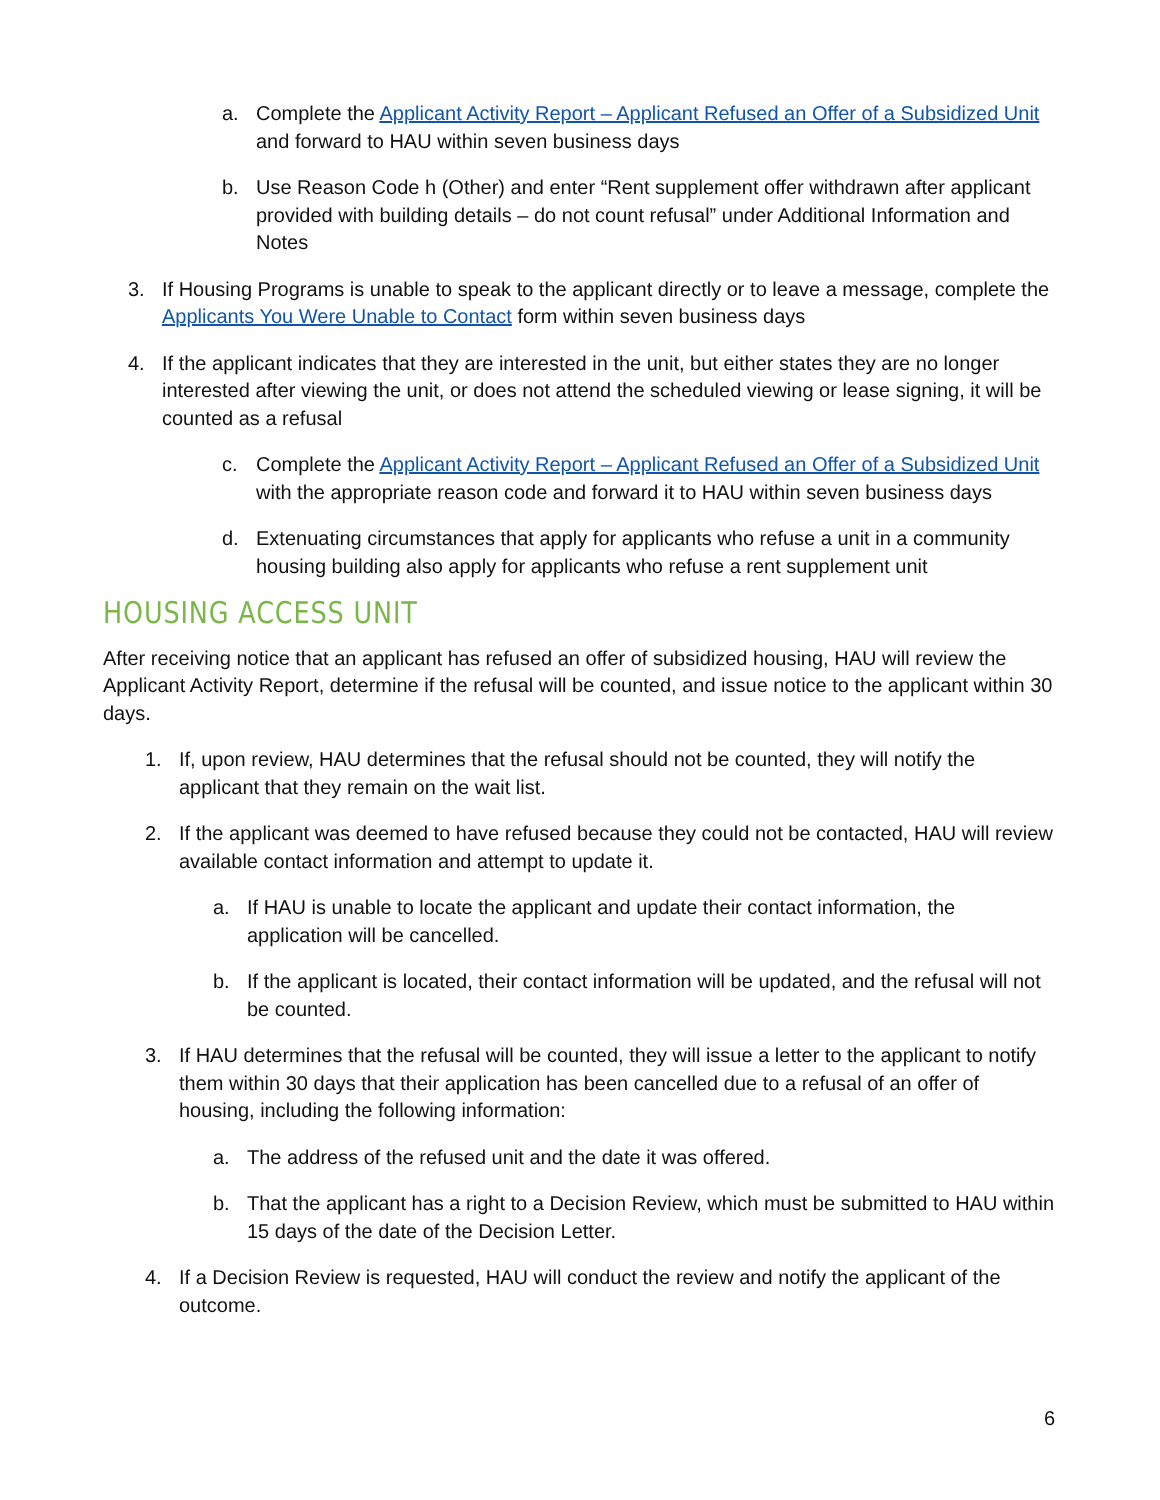a. Complete the Applicant Activity Report – Applicant Refused an Offer of a Subsidized Unit and forward to HAU within seven business days
b. Use Reason Code h (Other) and enter “Rent supplement offer withdrawn after applicant provided with building details – do not count refusal” under Additional Information and Notes
3. If Housing Programs is unable to speak to the applicant directly or to leave a message, complete the Applicants You Were Unable to Contact form within seven business days
4. If the applicant indicates that they are interested in the unit, but either states they are no longer interested after viewing the unit, or does not attend the scheduled viewing or lease signing, it will be counted as a refusal
c. Complete the Applicant Activity Report – Applicant Refused an Offer of a Subsidized Unit with the appropriate reason code and forward it to HAU within seven business days
d. Extenuating circumstances that apply for applicants who refuse a unit in a community housing building also apply for applicants who refuse a rent supplement unit
HOUSING ACCESS UNIT
After receiving notice that an applicant has refused an offer of subsidized housing, HAU will review the Applicant Activity Report, determine if the refusal will be counted, and issue notice to the applicant within 30 days.
1. If, upon review, HAU determines that the refusal should not be counted, they will notify the applicant that they remain on the wait list.
2. If the applicant was deemed to have refused because they could not be contacted, HAU will review available contact information and attempt to update it.
a. If HAU is unable to locate the applicant and update their contact information, the application will be cancelled.
b. If the applicant is located, their contact information will be updated, and the refusal will not be counted.
3. If HAU determines that the refusal will be counted, they will issue a letter to the applicant to notify them within 30 days that their application has been cancelled due to a refusal of an offer of housing, including the following information:
a. The address of the refused unit and the date it was offered.
b. That the applicant has a right to a Decision Review, which must be submitted to HAU within 15 days of the date of the Decision Letter.
4. If a Decision Review is requested, HAU will conduct the review and notify the applicant of the outcome.
6